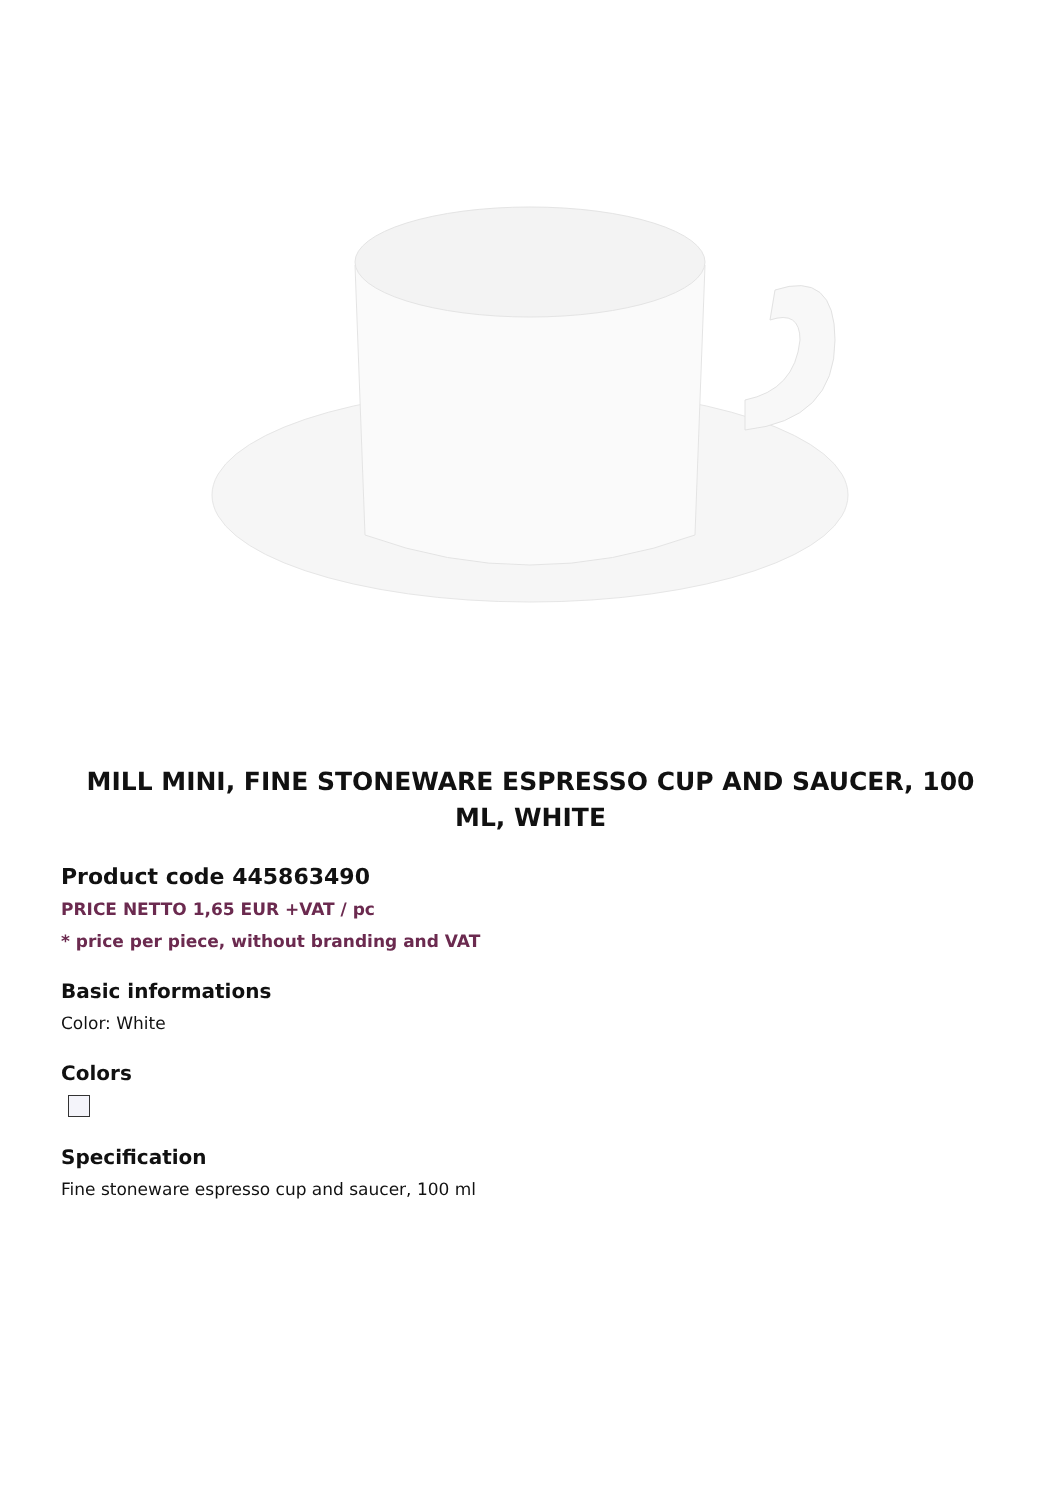MILL MINI, FINE STONEWARE ESPRESSO CUP AND SAUCER, 100 ML, WHITE
Product code 445863490
PRICE NETTO 1,65 EUR +VAT / pc
* price per piece, without branding and VAT
Basic informations
Color: White
Colors
Specification
Fine stoneware espresso cup and saucer, 100 ml